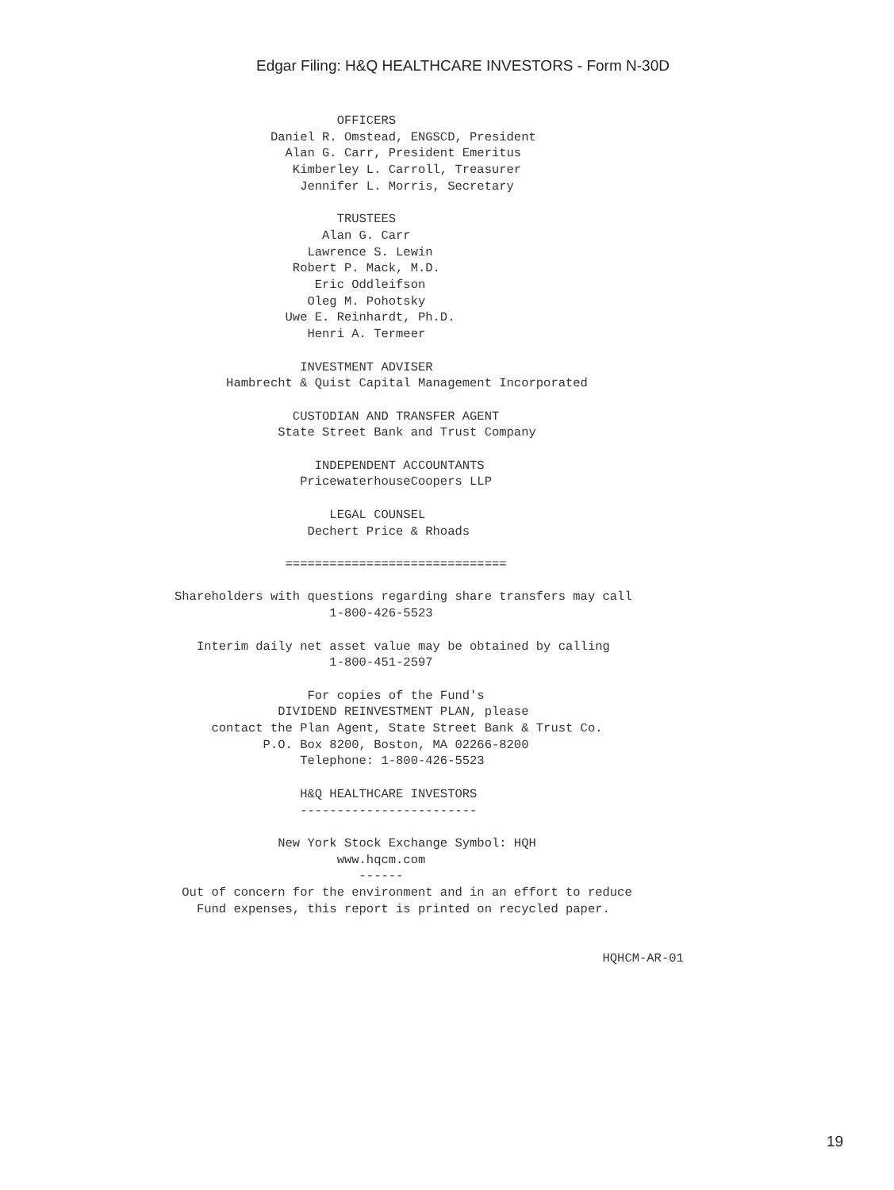Edgar Filing: H&Q HEALTHCARE INVESTORS - Form N-30D
                      OFFICERS
             Daniel R. Omstead, ENGSCD, President
               Alan G. Carr, President Emeritus
                Kimberley L. Carroll, Treasurer
                 Jennifer L. Morris, Secretary

                      TRUSTEES
                    Alan G. Carr
                  Lawrence S. Lewin
                Robert P. Mack, M.D.
                   Eric Oddleifson
                  Oleg M. Pohotsky
               Uwe E. Reinhardt, Ph.D.
                  Henri A. Termeer

                 INVESTMENT ADVISER
       Hambrecht & Quist Capital Management Incorporated

                CUSTODIAN AND TRANSFER AGENT
              State Street Bank and Trust Company

                   INDEPENDENT ACCOUNTANTS
                 PricewaterhouseCoopers LLP

                     LEGAL COUNSEL
                  Dechert Price & Rhoads

               ==============================

Shareholders with questions regarding share transfers may call
                     1-800-426-5523

   Interim daily net asset value may be obtained by calling
                     1-800-451-2597

                  For copies of the Fund's
              DIVIDEND REINVESTMENT PLAN, please
     contact the Plan Agent, State Street Bank & Trust Co.
            P.O. Box 8200, Boston, MA 02266-8200
                 Telephone: 1-800-426-5523

                 H&Q HEALTHCARE INVESTORS
                 ------------------------

              New York Stock Exchange Symbol: HQH
                      www.hqcm.com
                         ------
 Out of concern for the environment and in an effort to reduce
   Fund expenses, this report is printed on recycled paper.


                                                          HQHCM-AR-01
19